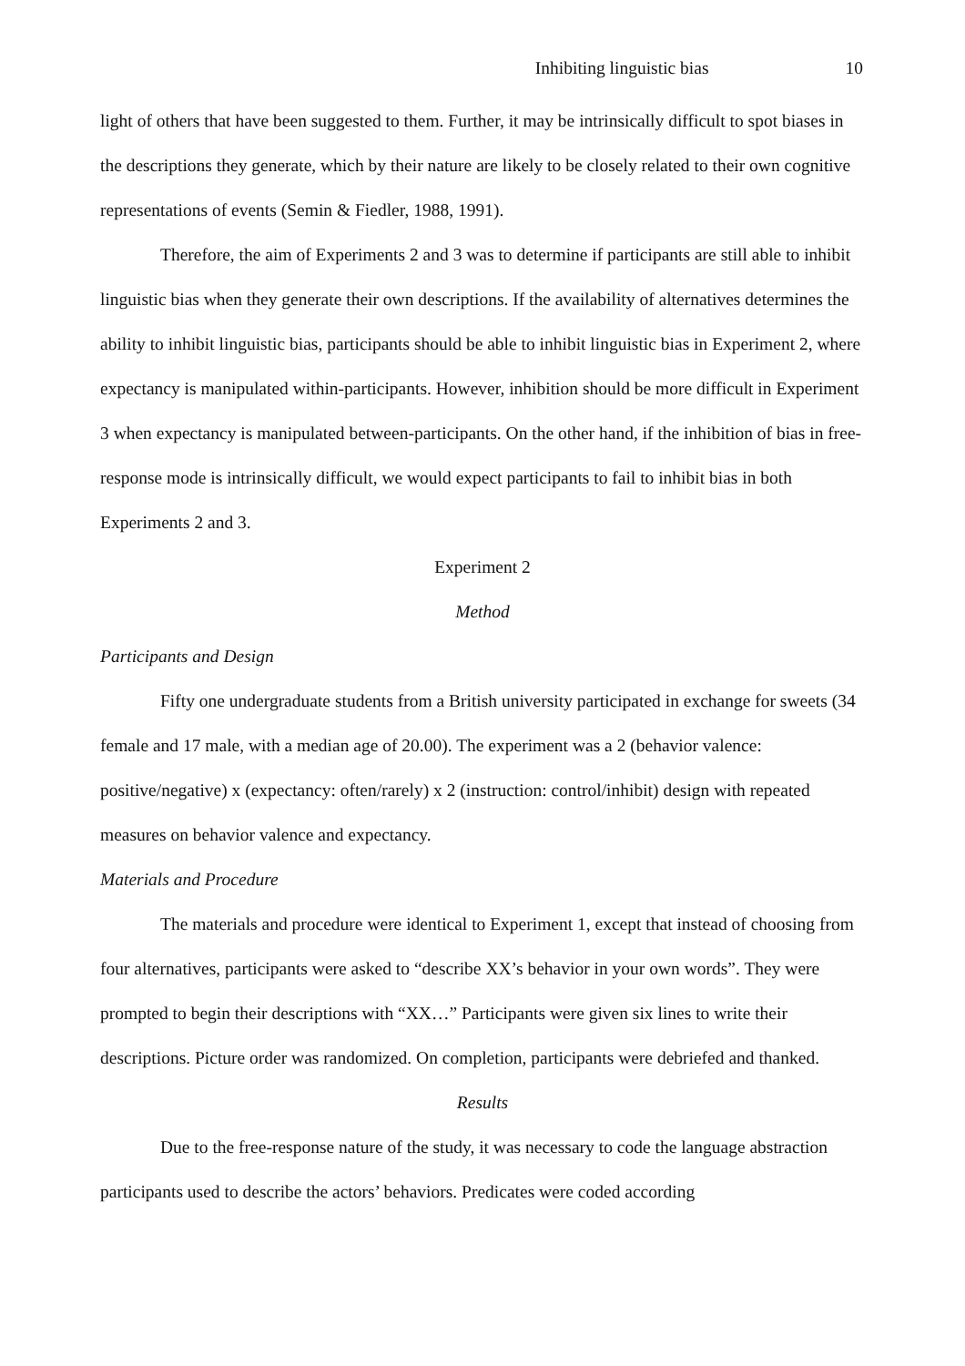Inhibiting linguistic bias 10
light of others that have been suggested to them. Further, it may be intrinsically difficult to spot biases in the descriptions they generate, which by their nature are likely to be closely related to their own cognitive representations of events (Semin & Fiedler, 1988, 1991).
Therefore, the aim of Experiments 2 and 3 was to determine if participants are still able to inhibit linguistic bias when they generate their own descriptions. If the availability of alternatives determines the ability to inhibit linguistic bias, participants should be able to inhibit linguistic bias in Experiment 2, where expectancy is manipulated within-participants. However, inhibition should be more difficult in Experiment 3 when expectancy is manipulated between-participants. On the other hand, if the inhibition of bias in free-response mode is intrinsically difficult, we would expect participants to fail to inhibit bias in both Experiments 2 and 3.
Experiment 2
Method
Participants and Design
Fifty one undergraduate students from a British university participated in exchange for sweets (34 female and 17 male, with a median age of 20.00). The experiment was a 2 (behavior valence: positive/negative) x (expectancy: often/rarely) x 2 (instruction: control/inhibit) design with repeated measures on behavior valence and expectancy.
Materials and Procedure
The materials and procedure were identical to Experiment 1, except that instead of choosing from four alternatives, participants were asked to “describe XX’s behavior in your own words”. They were prompted to begin their descriptions with “XX…” Participants were given six lines to write their descriptions. Picture order was randomized. On completion, participants were debriefed and thanked.
Results
Due to the free-response nature of the study, it was necessary to code the language abstraction participants used to describe the actors’ behaviors. Predicates were coded according